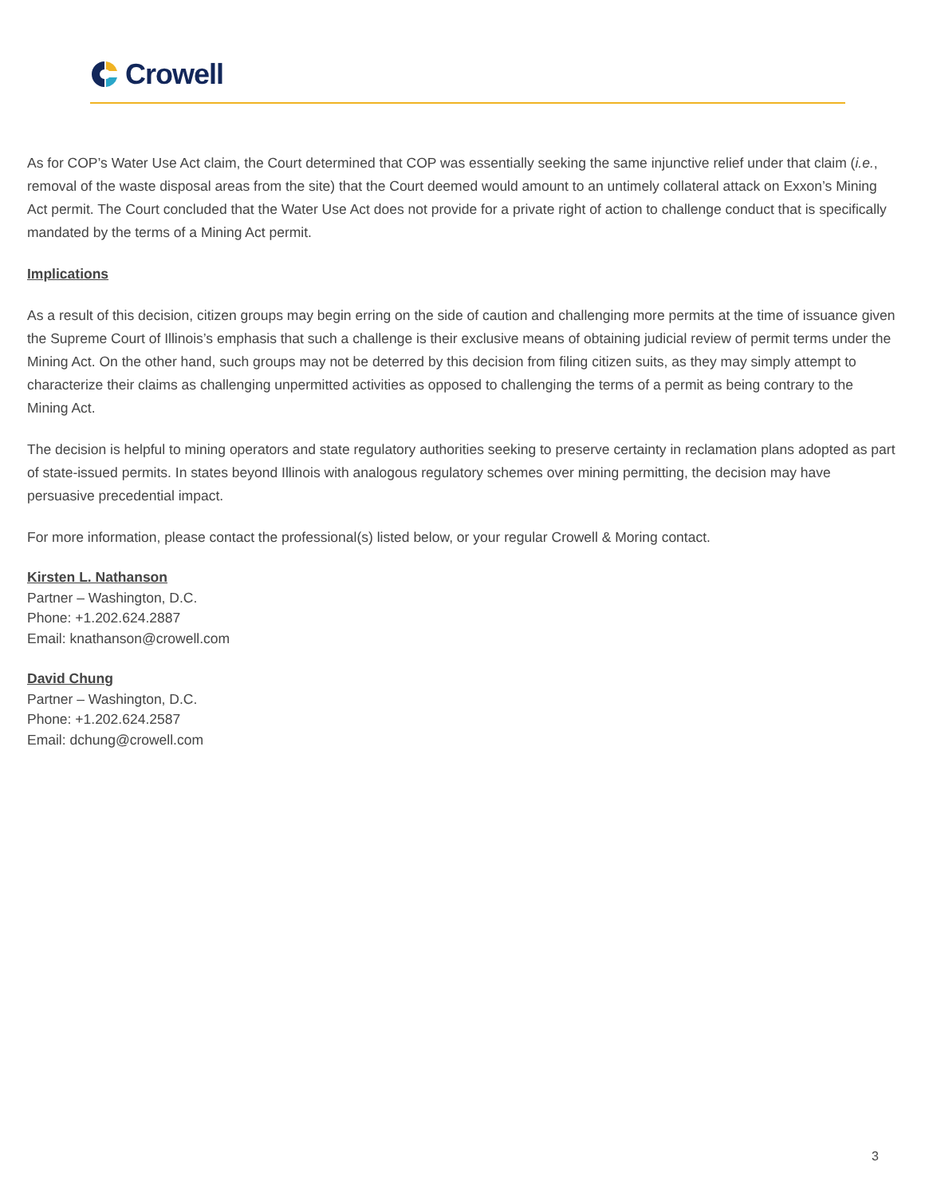Crowell
As for COP’s Water Use Act claim, the Court determined that COP was essentially seeking the same injunctive relief under that claim (i.e., removal of the waste disposal areas from the site) that the Court deemed would amount to an untimely collateral attack on Exxon’s Mining Act permit. The Court concluded that the Water Use Act does not provide for a private right of action to challenge conduct that is specifically mandated by the terms of a Mining Act permit.
Implications
As a result of this decision, citizen groups may begin erring on the side of caution and challenging more permits at the time of issuance given the Supreme Court of Illinois’s emphasis that such a challenge is their exclusive means of obtaining judicial review of permit terms under the Mining Act. On the other hand, such groups may not be deterred by this decision from filing citizen suits, as they may simply attempt to characterize their claims as challenging unpermitted activities as opposed to challenging the terms of a permit as being contrary to the Mining Act.
The decision is helpful to mining operators and state regulatory authorities seeking to preserve certainty in reclamation plans adopted as part of state-issued permits. In states beyond Illinois with analogous regulatory schemes over mining permitting, the decision may have persuasive precedential impact.
For more information, please contact the professional(s) listed below, or your regular Crowell & Moring contact.
Kirsten L. Nathanson
Partner – Washington, D.C.
Phone: +1.202.624.2887
Email: knathanson@crowell.com
David Chung
Partner – Washington, D.C.
Phone: +1.202.624.2587
Email: dchung@crowell.com
3